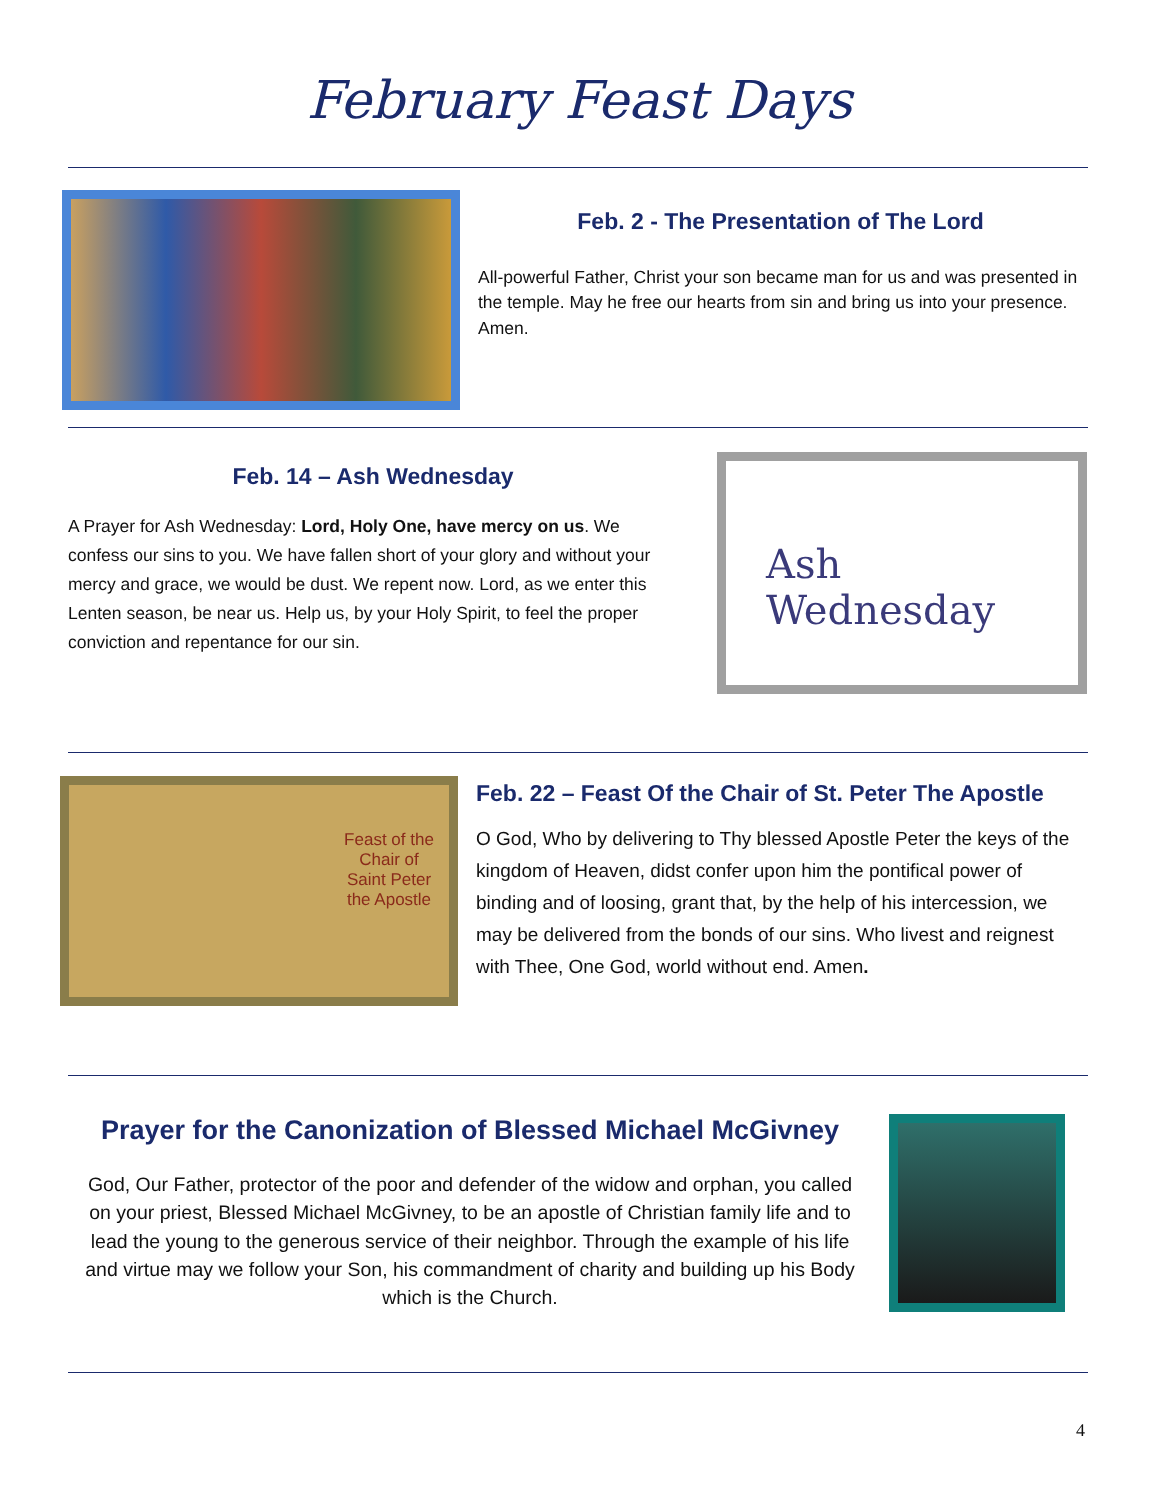February Feast Days
Feb. 2 - The Presentation of The Lord
All-powerful Father, Christ your son became man for us and was presented in the temple. May he free our hearts from sin and bring us into your presence. Amen.
Feb. 14 – Ash Wednesday
A Prayer for Ash Wednesday: Lord, Holy One, have mercy on us. We confess our sins to you. We have fallen short of your glory and without your mercy and grace, we would be dust. We repent now. Lord, as we enter this Lenten season, be near us. Help us, by your Holy Spirit, to feel the proper conviction and repentance for our sin.
Ash
Wednesday
Feast of the Chair of Saint Peter the Apostle
Feb. 22 – Feast Of the Chair of St. Peter The Apostle
O God, Who by delivering to Thy blessed Apostle Peter the keys of the kingdom of Heaven, didst confer upon him the pontifical power of binding and of loosing, grant that, by the help of his intercession, we may be delivered from the bonds of our sins. Who livest and reignest with Thee, One God, world without end. Amen.
Prayer for the Canonization of Blessed Michael McGivney
God, Our Father, protector of the poor and defender of the widow and orphan, you called on your priest, Blessed Michael McGivney, to be an apostle of Christian family life and to lead the young to the generous service of their neighbor. Through the example of his life and virtue may we follow your Son, his commandment of charity and building up his Body which is the Church.
4